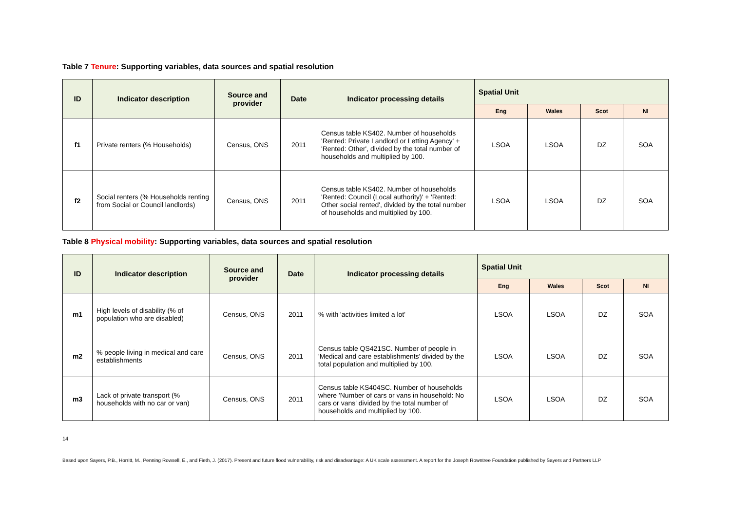Table 7 Tenure: Supporting variables, data sources and spatial resolution
| ID | Indicator description | Source and provider | Date | Indicator processing details | Spatial Unit | | | |
| --- | --- | --- | --- | --- | --- | --- | --- | --- |
| | | | | | Eng | Wales | Scot | NI |
| f1 | Private renters (% Households) | Census, ONS | 2011 | Census table KS402. Number of households 'Rented: Private Landlord or Letting Agency' + 'Rented: Other', divided by the total number of households and multiplied by 100. | LSOA | LSOA | DZ | SOA |
| f2 | Social renters (% Households renting from Social or Council landlords) | Census, ONS | 2011 | Census table KS402. Number of households 'Rented: Council (Local authority)' + 'Rented: Other social rented', divided by the total number of households and multiplied by 100. | LSOA | LSOA | DZ | SOA |
Table 8 Physical mobility: Supporting variables, data sources and spatial resolution
| ID | Indicator description | Source and provider | Date | Indicator processing details | Spatial Unit | | | |
| --- | --- | --- | --- | --- | --- | --- | --- | --- |
| | | | | | Eng | Wales | Scot | NI |
| m1 | High levels of disability (% of population who are disabled) | Census, ONS | 2011 | % with 'activities limited a lot' | LSOA | LSOA | DZ | SOA |
| m2 | % people living in medical and care establishments | Census, ONS | 2011 | Census table QS421SC. Number of people in 'Medical and care establishments' divided by the total population and multiplied by 100. | LSOA | LSOA | DZ | SOA |
| m3 | Lack of private transport (% households with no car or van) | Census, ONS | 2011 | Census table KS404SC. Number of households where 'Number of cars or vans in household: No cars or vans' divided by the total number of households and multiplied by 100. | LSOA | LSOA | DZ | SOA |
14
Based upon Sayers, P.B., Horritt, M., Penning Rowsell, E., and Fieth, J. (2017). Present and future flood vulnerability, risk and disadvantage: A UK scale assessment. A report for the Joseph Rowntree Foundation published by Sayers and Partners LLP